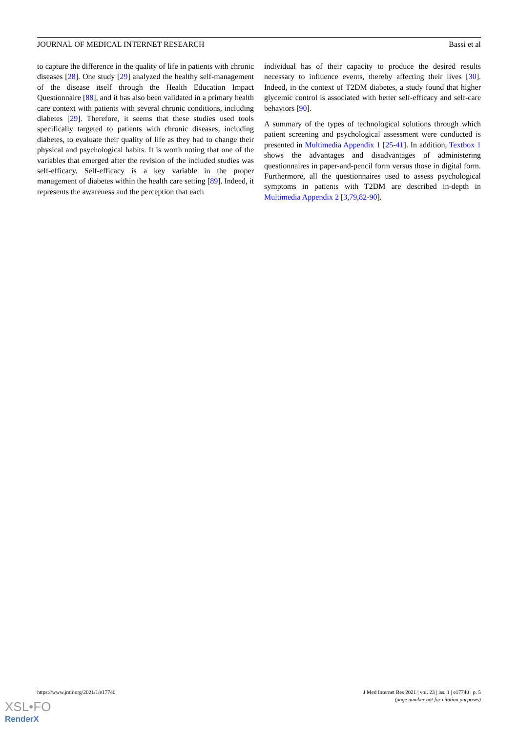JOURNAL OF MEDICAL INTERNET RESEARCH Bassi et al
to capture the difference in the quality of life in patients with chronic diseases [28]. One study [29] analyzed the healthy self-management of the disease itself through the Health Education Impact Questionnaire [88], and it has also been validated in a primary health care context with patients with several chronic conditions, including diabetes [29]. Therefore, it seems that these studies used tools specifically targeted to patients with chronic diseases, including diabetes, to evaluate their quality of life as they had to change their physical and psychological habits. It is worth noting that one of the variables that emerged after the revision of the included studies was self-efficacy. Self-efficacy is a key variable in the proper management of diabetes within the health care setting [89]. Indeed, it represents the awareness and the perception that each
individual has of their capacity to produce the desired results necessary to influence events, thereby affecting their lives [30]. Indeed, in the context of T2DM diabetes, a study found that higher glycemic control is associated with better self-efficacy and self-care behaviors [90].
A summary of the types of technological solutions through which patient screening and psychological assessment were conducted is presented in Multimedia Appendix 1 [25-41]. In addition, Textbox 1 shows the advantages and disadvantages of administering questionnaires in paper-and-pencil form versus those in digital form. Furthermore, all the questionnaires used to assess psychological symptoms in patients with T2DM are described in-depth in Multimedia Appendix 2 [3,79,82-90].
https://www.jmir.org/2021/1/e17740 J Med Internet Res 2021 | vol. 23 | iss. 1 | e17740 | p. 5
(page number not for citation purposes)
XSL•FO
RenderX